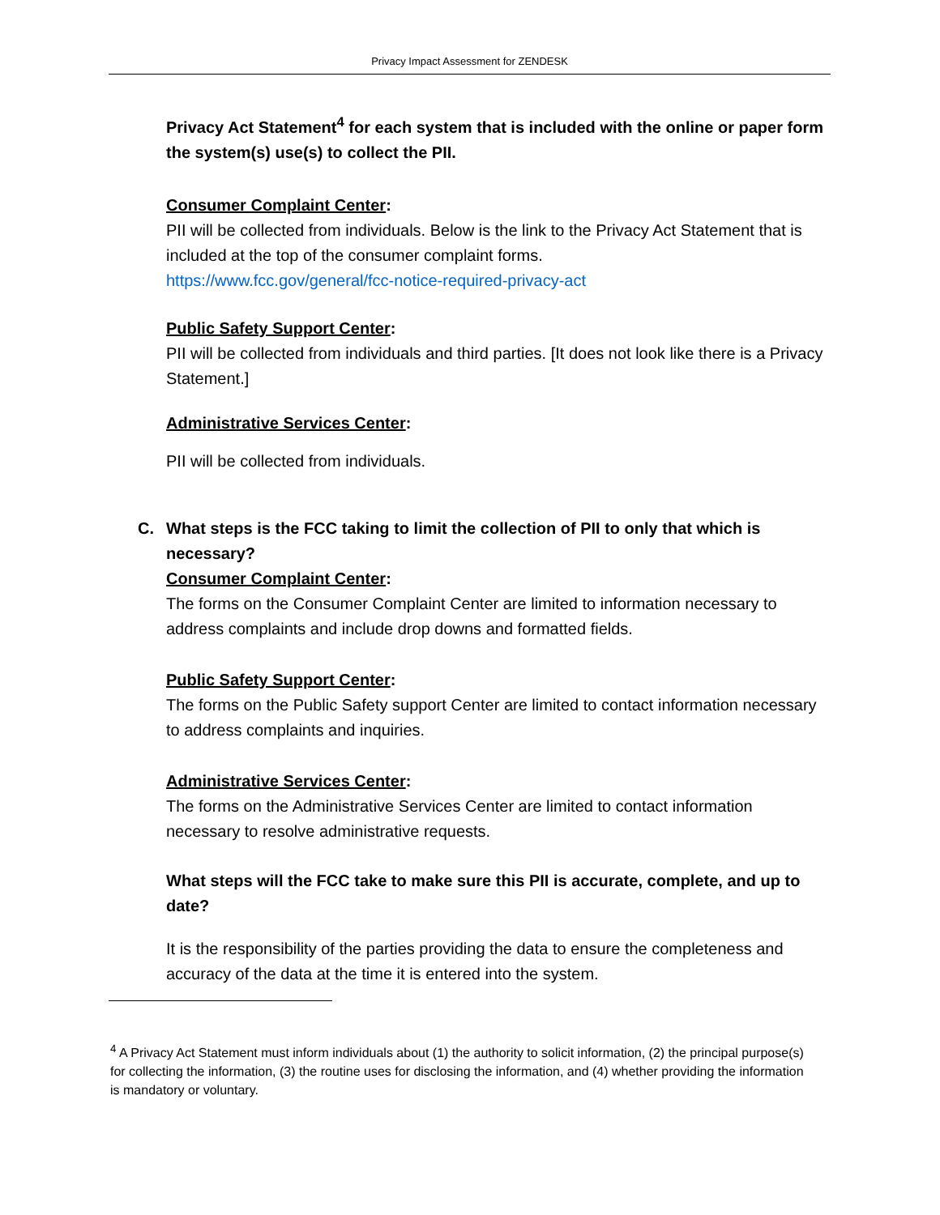Privacy Impact Assessment for ZENDESK
Privacy Act Statement<sup>4</sup> for each system that is included with the online or paper form the system(s) use(s) to collect the PII.
Consumer Complaint Center:
PII will be collected from individuals. Below is the link to the Privacy Act Statement that is included at the top of the consumer complaint forms.
https://www.fcc.gov/general/fcc-notice-required-privacy-act
Public Safety Support Center:
PII will be collected from individuals and third parties. [It does not look like there is a Privacy Statement.]
Administrative Services Center:
PII will be collected from individuals.
C. What steps is the FCC taking to limit the collection of PII to only that which is necessary?
Consumer Complaint Center:
The forms on the Consumer Complaint Center are limited to information necessary to address complaints and include drop downs and formatted fields.
Public Safety Support Center:
The forms on the Public Safety support Center are limited to contact information necessary to address complaints and inquiries.
Administrative Services Center:
The forms on the Administrative Services Center are limited to contact information necessary to resolve administrative requests.
What steps will the FCC take to make sure this PII is accurate, complete, and up to date?
It is the responsibility of the parties providing the data to ensure the completeness and accuracy of the data at the time it is entered into the system.
<sup>4</sup> A Privacy Act Statement must inform individuals about (1) the authority to solicit information, (2) the principal purpose(s) for collecting the information, (3) the routine uses for disclosing the information, and (4) whether providing the information is mandatory or voluntary.